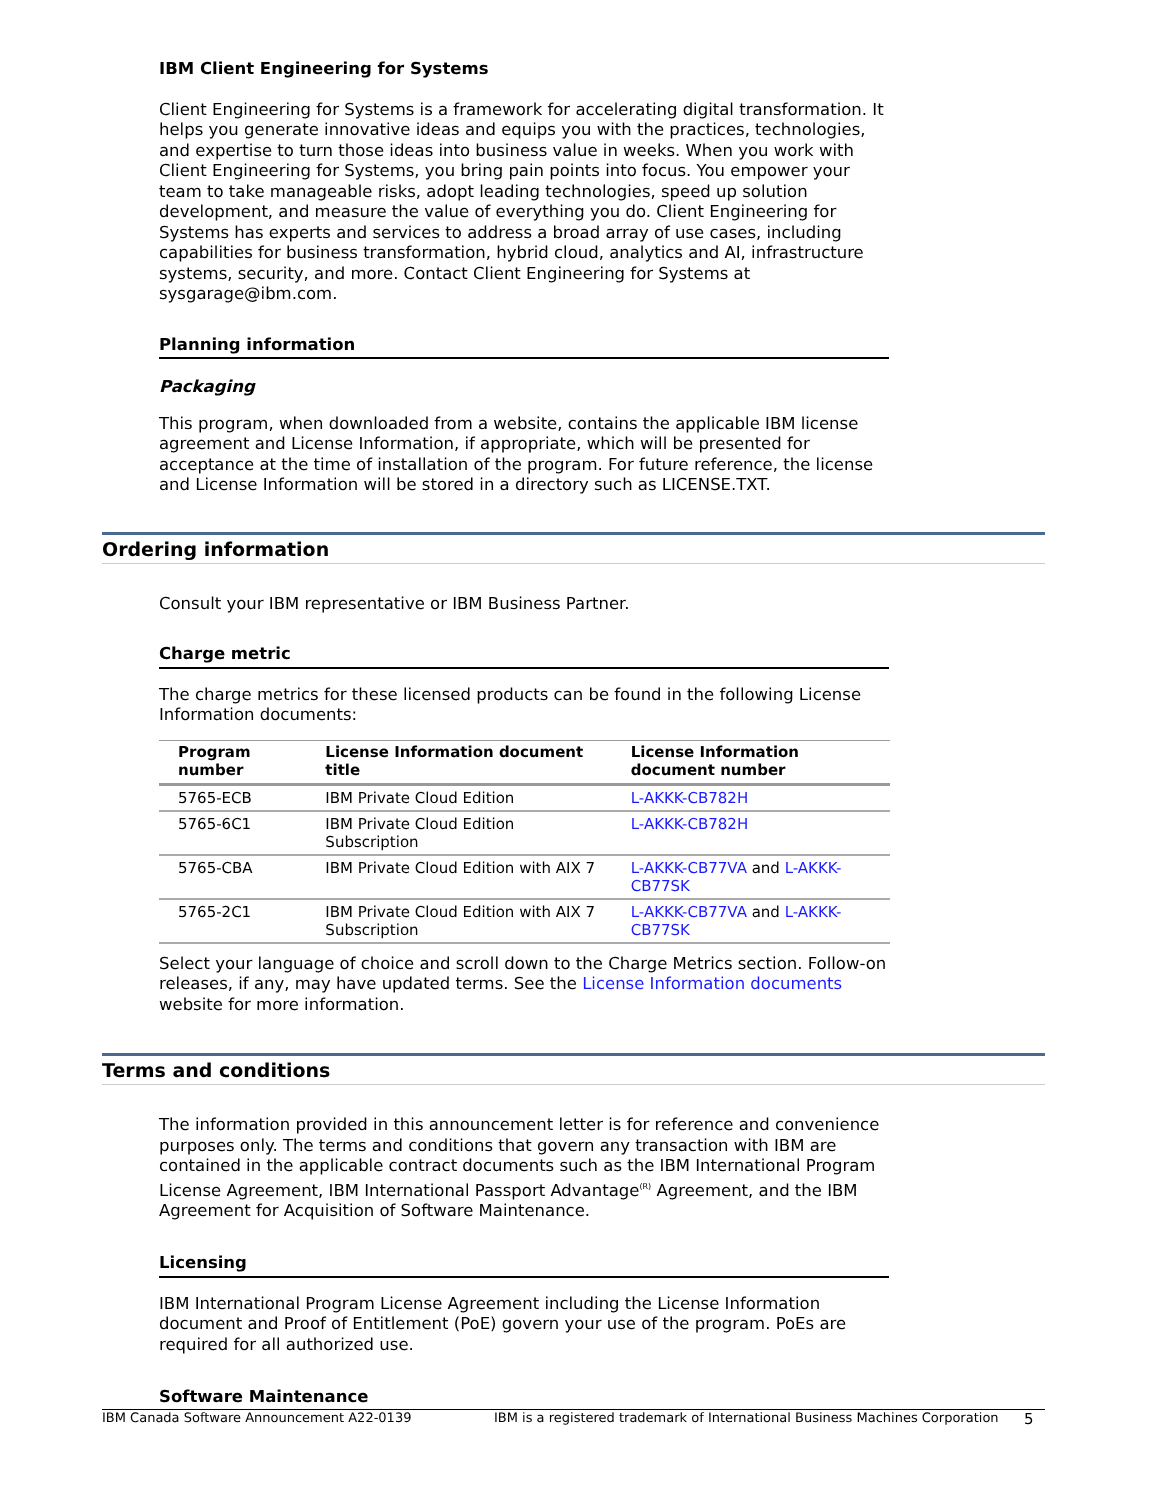IBM Client Engineering for Systems
Client Engineering for Systems is a framework for accelerating digital transformation. It helps you generate innovative ideas and equips you with the practices, technologies, and expertise to turn those ideas into business value in weeks. When you work with Client Engineering for Systems, you bring pain points into focus. You empower your team to take manageable risks, adopt leading technologies, speed up solution development, and measure the value of everything you do. Client Engineering for Systems has experts and services to address a broad array of use cases, including capabilities for business transformation, hybrid cloud, analytics and AI, infrastructure systems, security, and more. Contact Client Engineering for Systems at sysgarage@ibm.com.
Planning information
Packaging
This program, when downloaded from a website, contains the applicable IBM license agreement and License Information, if appropriate, which will be presented for acceptance at the time of installation of the program. For future reference, the license and License Information will be stored in a directory such as LICENSE.TXT.
Ordering information
Consult your IBM representative or IBM Business Partner.
Charge metric
The charge metrics for these licensed products can be found in the following License Information documents:
| Program number | License Information document title | License Information document number |
| --- | --- | --- |
| 5765-ECB | IBM Private Cloud Edition | L-AKKK-CB782H |
| 5765-6C1 | IBM Private Cloud Edition Subscription | L-AKKK-CB782H |
| 5765-CBA | IBM Private Cloud Edition with AIX 7 | L-AKKK-CB77VA and L-AKKK-CB77SK |
| 5765-2C1 | IBM Private Cloud Edition with AIX 7 Subscription | L-AKKK-CB77VA and L-AKKK-CB77SK |
Select your language of choice and scroll down to the Charge Metrics section. Follow-on releases, if any, may have updated terms. See the License Information documents website for more information.
Terms and conditions
The information provided in this announcement letter is for reference and convenience purposes only. The terms and conditions that govern any transaction with IBM are contained in the applicable contract documents such as the IBM International Program License Agreement, IBM International Passport Advantage<sup>(R)</sup> Agreement, and the IBM Agreement for Acquisition of Software Maintenance.
Licensing
IBM International Program License Agreement including the License Information document and Proof of Entitlement (PoE) govern your use of the program. PoEs are required for all authorized use.
Software Maintenance
IBM Canada Software Announcement A22-0139 IBM is a registered trademark of International Business Machines Corporation 5